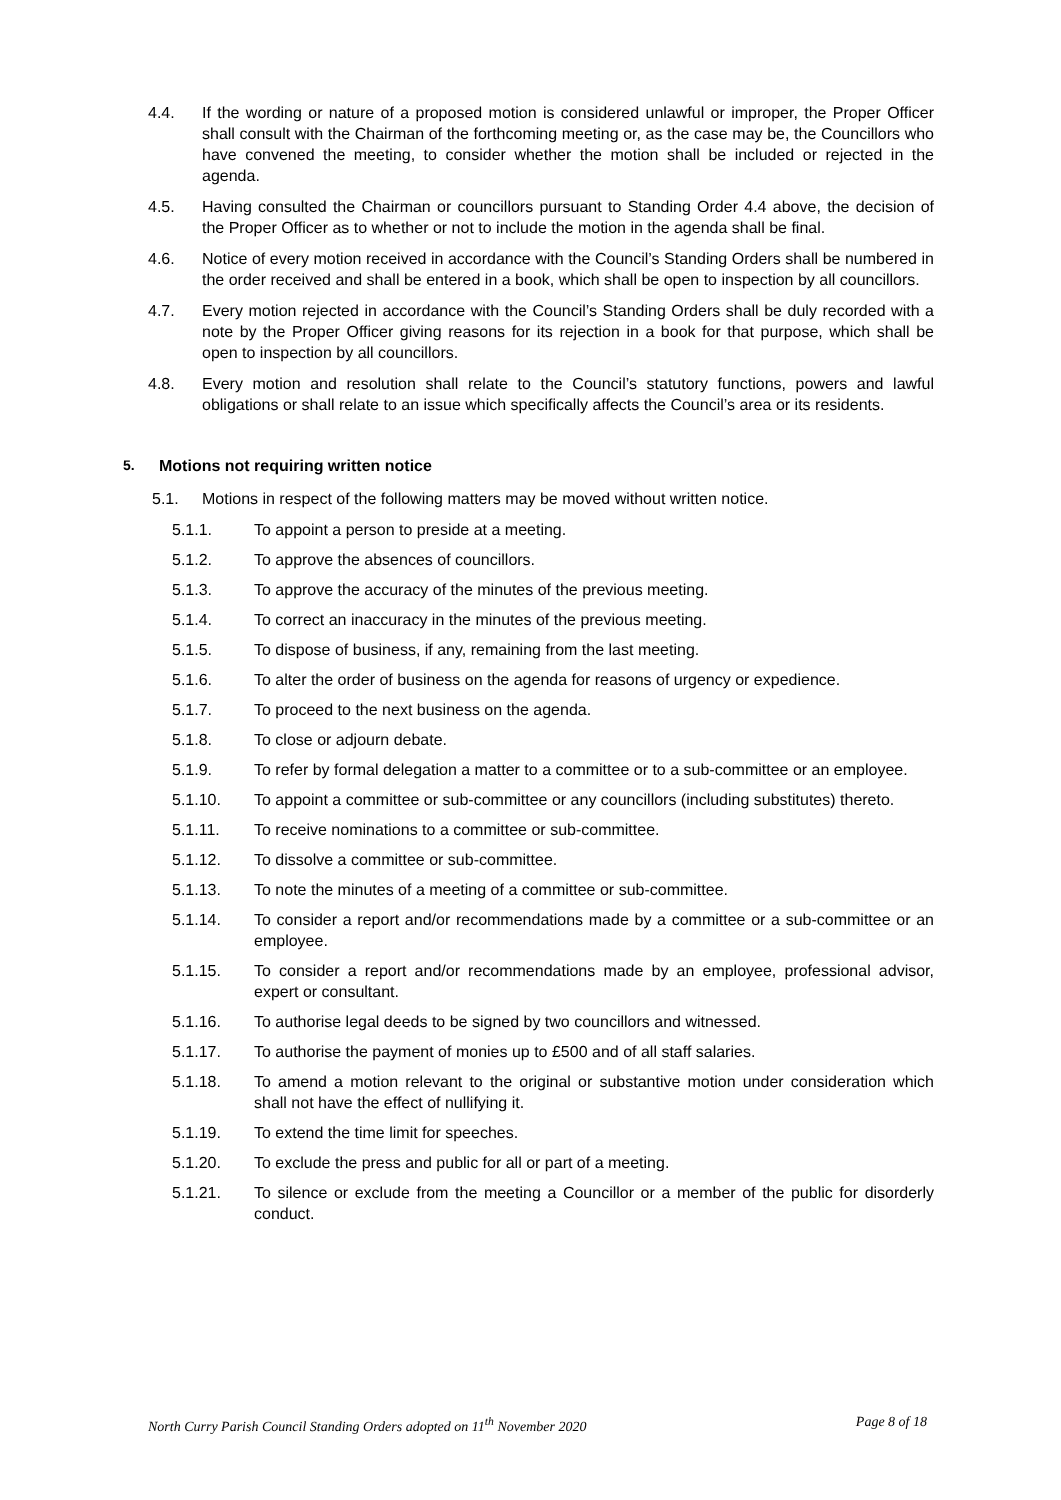4.4. If the wording or nature of a proposed motion is considered unlawful or improper, the Proper Officer shall consult with the Chairman of the forthcoming meeting or, as the case may be, the Councillors who have convened the meeting, to consider whether the motion shall be included or rejected in the agenda.
4.5. Having consulted the Chairman or councillors pursuant to Standing Order 4.4 above, the decision of the Proper Officer as to whether or not to include the motion in the agenda shall be final.
4.6. Notice of every motion received in accordance with the Council’s Standing Orders shall be numbered in the order received and shall be entered in a book, which shall be open to inspection by all councillors.
4.7. Every motion rejected in accordance with the Council’s Standing Orders shall be duly recorded with a note by the Proper Officer giving reasons for its rejection in a book for that purpose, which shall be open to inspection by all councillors.
4.8. Every motion and resolution shall relate to the Council’s statutory functions, powers and lawful obligations or shall relate to an issue which specifically affects the Council’s area or its residents.
5. Motions not requiring written notice
5.1. Motions in respect of the following matters may be moved without written notice.
5.1.1. To appoint a person to preside at a meeting.
5.1.2. To approve the absences of councillors.
5.1.3. To approve the accuracy of the minutes of the previous meeting.
5.1.4. To correct an inaccuracy in the minutes of the previous meeting.
5.1.5. To dispose of business, if any, remaining from the last meeting.
5.1.6. To alter the order of business on the agenda for reasons of urgency or expedience.
5.1.7. To proceed to the next business on the agenda.
5.1.8. To close or adjourn debate.
5.1.9. To refer by formal delegation a matter to a committee or to a sub-committee or an employee.
5.1.10. To appoint a committee or sub-committee or any councillors (including substitutes) thereto.
5.1.11. To receive nominations to a committee or sub-committee.
5.1.12. To dissolve a committee or sub-committee.
5.1.13. To note the minutes of a meeting of a committee or sub-committee.
5.1.14. To consider a report and/or recommendations made by a committee or a sub-committee or an employee.
5.1.15. To consider a report and/or recommendations made by an employee, professional advisor, expert or consultant.
5.1.16. To authorise legal deeds to be signed by two councillors and witnessed.
5.1.17. To authorise the payment of monies up to £500 and of all staff salaries.
5.1.18. To amend a motion relevant to the original or substantive motion under consideration which shall not have the effect of nullifying it.
5.1.19. To extend the time limit for speeches.
5.1.20. To exclude the press and public for all or part of a meeting.
5.1.21. To silence or exclude from the meeting a Councillor or a member of the public for disorderly conduct.
North Curry Parish Council Standing Orders adopted on 11<sup>th</sup> November 2020 Page 8 of 18